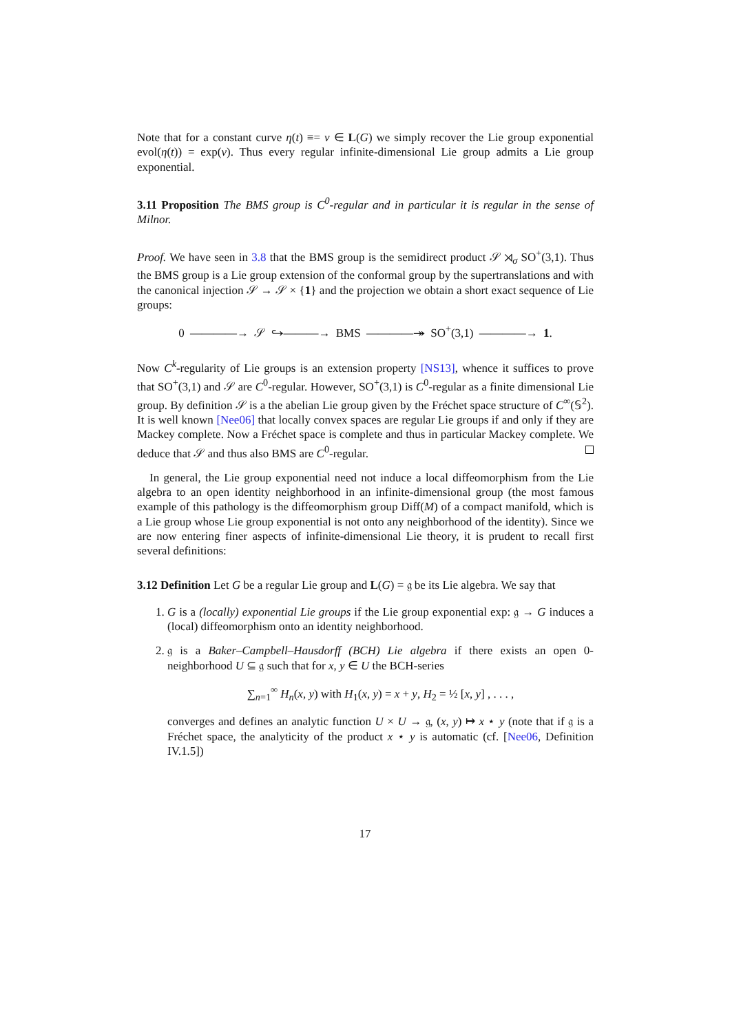Note that for a constant curve η(t) ≡= v ∈ L(G) we simply recover the Lie group exponential evol(η(t)) = exp(v). Thus every regular infinite-dimensional Lie group admits a Lie group exponential.
3.11 Proposition The BMS group is C<sup>0</sup>-regular and in particular it is regular in the sense of Milnor.
Proof. We have seen in 3.8 that the BMS group is the semidirect product 𝒮 ⋊<sub>σ</sub> SO<sup>+</sup>(3,1). Thus the BMS group is a Lie group extension of the conformal group by the supertranslations and with the canonical injection 𝒮 → 𝒮 × {1} and the projection we obtain a short exact sequence of Lie groups:
0 ————→ 𝒮 ↪———→ BMS ————↠ SO<sup>+</sup>(3,1) ————→ 1.
Now C<sup>k</sup>-regularity of Lie groups is an extension property [NS13], whence it suffices to prove that SO<sup>+</sup>(3,1) and 𝒮 are C<sup>0</sup>-regular. However, SO<sup>+</sup>(3,1) is C<sup>0</sup>-regular as a finite dimensional Lie group. By definition 𝒮 is a the abelian Lie group given by the Fréchet space structure of C<sup>∞</sup>(𝕊<sup>2</sup>). It is well known [Nee06] that locally convex spaces are regular Lie groups if and only if they are Mackey complete. Now a Fréchet space is complete and thus in particular Mackey complete. We deduce that 𝒮 and thus also BMS are C<sup>0</sup>-regular.
In general, the Lie group exponential need not induce a local diffeomorphism from the Lie algebra to an open identity neighborhood in an infinite-dimensional group (the most famous example of this pathology is the diffeomorphism group Diff(M) of a compact manifold, which is a Lie group whose Lie group exponential is not onto any neighborhood of the identity). Since we are now entering finer aspects of infinite-dimensional Lie theory, it is prudent to recall first several definitions:
3.12 Definition Let G be a regular Lie group and L(G) = 𝔤 be its Lie algebra. We say that
1. G is a (locally) exponential Lie groups if the Lie group exponential exp: 𝔤 → G induces a (local) diffeomorphism onto an identity neighborhood.
2. 𝔤 is a Baker–Campbell–Hausdorff (BCH) Lie algebra if there exists an open 0-neighborhood U ⊆ 𝔤 such that for x, y ∈ U the BCH-series
∑<sub>n=1</sub><sup>∞</sup> H<sub>n</sub>(x, y) with H<sub>1</sub>(x, y) = x + y, H<sub>2</sub> = ½ [x, y] , . . . ,
converges and defines an analytic function U × U → 𝔤, (x, y) ↦ x ⋆ y (note that if 𝔤 is a Fréchet space, the analyticity of the product x ⋆ y is automatic (cf. [Nee06, Definition IV.1.5])
17